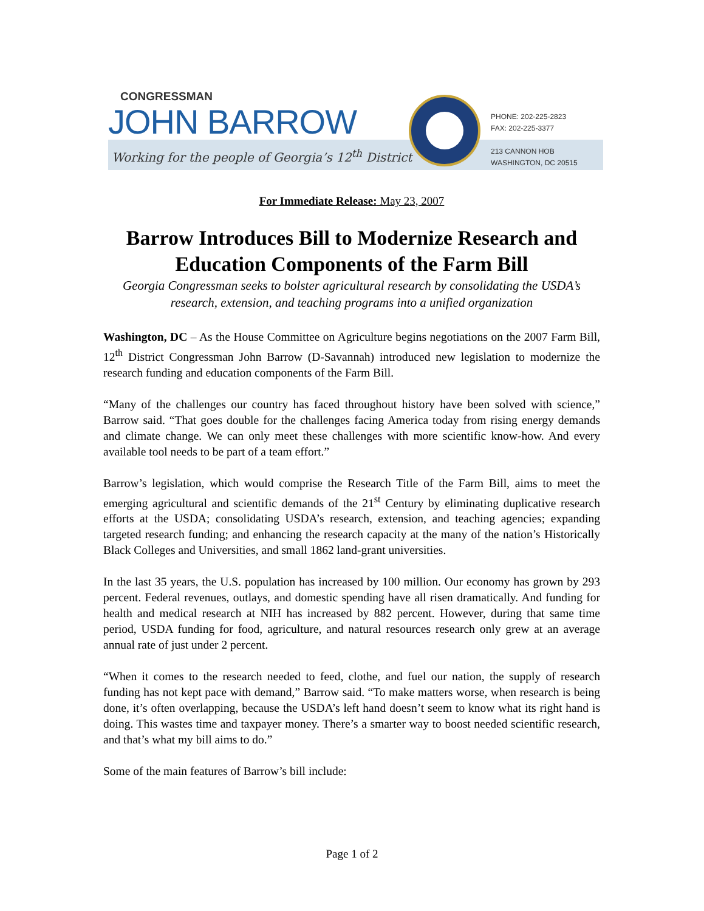CONGRESSMAN
JOHN BARROW
Working for the people of Georgia’s 12<sup>th</sup> District
PHONE: 202-225-2823
FAX: 202-225-3377
213 CANNON HOB
WASHINGTON, DC 20515
For Immediate Release: May 23, 2007
Barrow Introduces Bill to Modernize Research and Education Components of the Farm Bill
Georgia Congressman seeks to bolster agricultural research by consolidating the USDA’s research, extension, and teaching programs into a unified organization
Washington, DC – As the House Committee on Agriculture begins negotiations on the 2007 Farm Bill, 12<sup>th</sup> District Congressman John Barrow (D-Savannah) introduced new legislation to modernize the research funding and education components of the Farm Bill.
“Many of the challenges our country has faced throughout history have been solved with science,” Barrow said. “That goes double for the challenges facing America today from rising energy demands and climate change. We can only meet these challenges with more scientific know-how. And every available tool needs to be part of a team effort.”
Barrow’s legislation, which would comprise the Research Title of the Farm Bill, aims to meet the emerging agricultural and scientific demands of the 21<sup>st</sup> Century by eliminating duplicative research efforts at the USDA; consolidating USDA’s research, extension, and teaching agencies; expanding targeted research funding; and enhancing the research capacity at the many of the nation’s Historically Black Colleges and Universities, and small 1862 land-grant universities.
In the last 35 years, the U.S. population has increased by 100 million. Our economy has grown by 293 percent. Federal revenues, outlays, and domestic spending have all risen dramatically. And funding for health and medical research at NIH has increased by 882 percent. However, during that same time period, USDA funding for food, agriculture, and natural resources research only grew at an average annual rate of just under 2 percent.
“When it comes to the research needed to feed, clothe, and fuel our nation, the supply of research funding has not kept pace with demand,” Barrow said. “To make matters worse, when research is being done, it’s often overlapping, because the USDA’s left hand doesn’t seem to know what its right hand is doing. This wastes time and taxpayer money. There’s a smarter way to boost needed scientific research, and that’s what my bill aims to do.”
Some of the main features of Barrow’s bill include:
Page 1 of 2